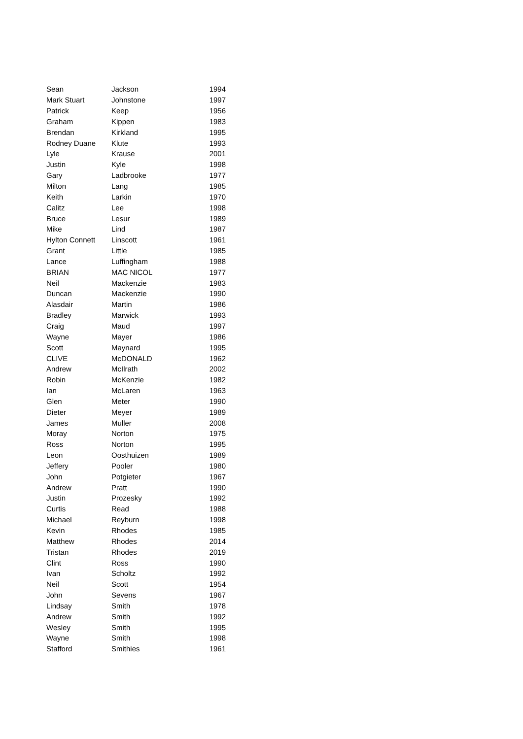| Sean | Jackson | 1994 |
| Mark Stuart | Johnstone | 1997 |
| Patrick | Keep | 1956 |
| Graham | Kippen | 1983 |
| Brendan | Kirkland | 1995 |
| Rodney Duane | Klute | 1993 |
| Lyle | Krause | 2001 |
| Justin | Kyle | 1998 |
| Gary | Ladbrooke | 1977 |
| Milton | Lang | 1985 |
| Keith | Larkin | 1970 |
| Calitz | Lee | 1998 |
| Bruce | Lesur | 1989 |
| Mike | Lind | 1987 |
| Hylton Connett | Linscott | 1961 |
| Grant | Little | 1985 |
| Lance | Luffingham | 1988 |
| BRIAN | MAC NICOL | 1977 |
| Neil | Mackenzie | 1983 |
| Duncan | Mackenzie | 1990 |
| Alasdair | Martin | 1986 |
| Bradley | Marwick | 1993 |
| Craig | Maud | 1997 |
| Wayne | Mayer | 1986 |
| Scott | Maynard | 1995 |
| CLIVE | McDONALD | 1962 |
| Andrew | McIlrath | 2002 |
| Robin | McKenzie | 1982 |
| Ian | McLaren | 1963 |
| Glen | Meter | 1990 |
| Dieter | Meyer | 1989 |
| James | Muller | 2008 |
| Moray | Norton | 1975 |
| Ross | Norton | 1995 |
| Leon | Oosthuizen | 1989 |
| Jeffery | Pooler | 1980 |
| John | Potgieter | 1967 |
| Andrew | Pratt | 1990 |
| Justin | Prozesky | 1992 |
| Curtis | Read | 1988 |
| Michael | Reyburn | 1998 |
| Kevin | Rhodes | 1985 |
| Matthew | Rhodes | 2014 |
| Tristan | Rhodes | 2019 |
| Clint | Ross | 1990 |
| Ivan | Scholtz | 1992 |
| Neil | Scott | 1954 |
| John | Sevens | 1967 |
| Lindsay | Smith | 1978 |
| Andrew | Smith | 1992 |
| Wesley | Smith | 1995 |
| Wayne | Smith | 1998 |
| Stafford | Smithies | 1961 |